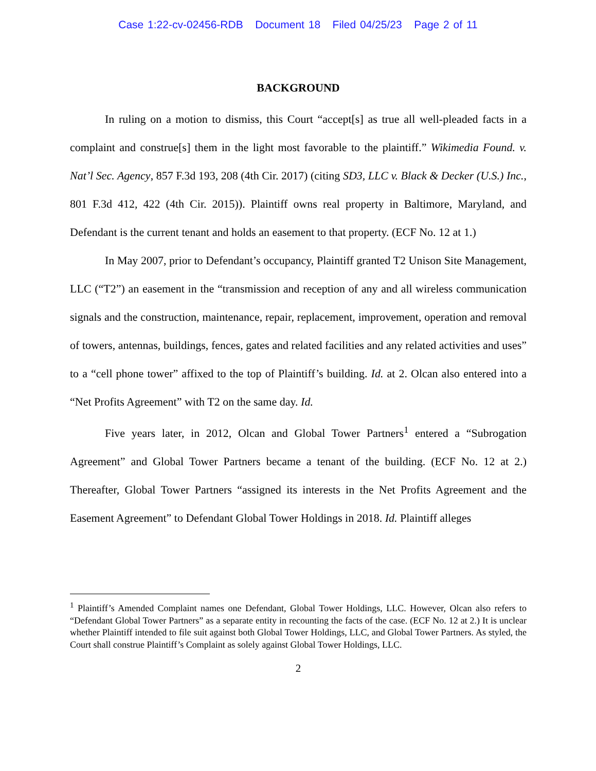Case 1:22-cv-02456-RDB Document 18 Filed 04/25/23 Page 2 of 11
BACKGROUND
In ruling on a motion to dismiss, this Court “accept[s] as true all well-pleaded facts in a complaint and construe[s] them in the light most favorable to the plaintiff.” Wikimedia Found. v. Nat’l Sec. Agency, 857 F.3d 193, 208 (4th Cir. 2017) (citing SD3, LLC v. Black & Decker (U.S.) Inc., 801 F.3d 412, 422 (4th Cir. 2015)). Plaintiff owns real property in Baltimore, Maryland, and Defendant is the current tenant and holds an easement to that property. (ECF No. 12 at 1.)
In May 2007, prior to Defendant’s occupancy, Plaintiff granted T2 Unison Site Management, LLC (“T2”) an easement in the “transmission and reception of any and all wireless communication signals and the construction, maintenance, repair, replacement, improvement, operation and removal of towers, antennas, buildings, fences, gates and related facilities and any related activities and uses” to a “cell phone tower” affixed to the top of Plaintiff’s building. Id. at 2. Olcan also entered into a “Net Profits Agreement” with T2 on the same day. Id.
Five years later, in 2012, Olcan and Global Tower Partners<sup>1</sup> entered a “Subrogation Agreement” and Global Tower Partners became a tenant of the building. (ECF No. 12 at 2.) Thereafter, Global Tower Partners “assigned its interests in the Net Profits Agreement and the Easement Agreement” to Defendant Global Tower Holdings in 2018. Id. Plaintiff alleges
<sup>1</sup> Plaintiff’s Amended Complaint names one Defendant, Global Tower Holdings, LLC. However, Olcan also refers to “Defendant Global Tower Partners” as a separate entity in recounting the facts of the case. (ECF No. 12 at 2.) It is unclear whether Plaintiff intended to file suit against both Global Tower Holdings, LLC, and Global Tower Partners. As styled, the Court shall construe Plaintiff’s Complaint as solely against Global Tower Holdings, LLC.
2